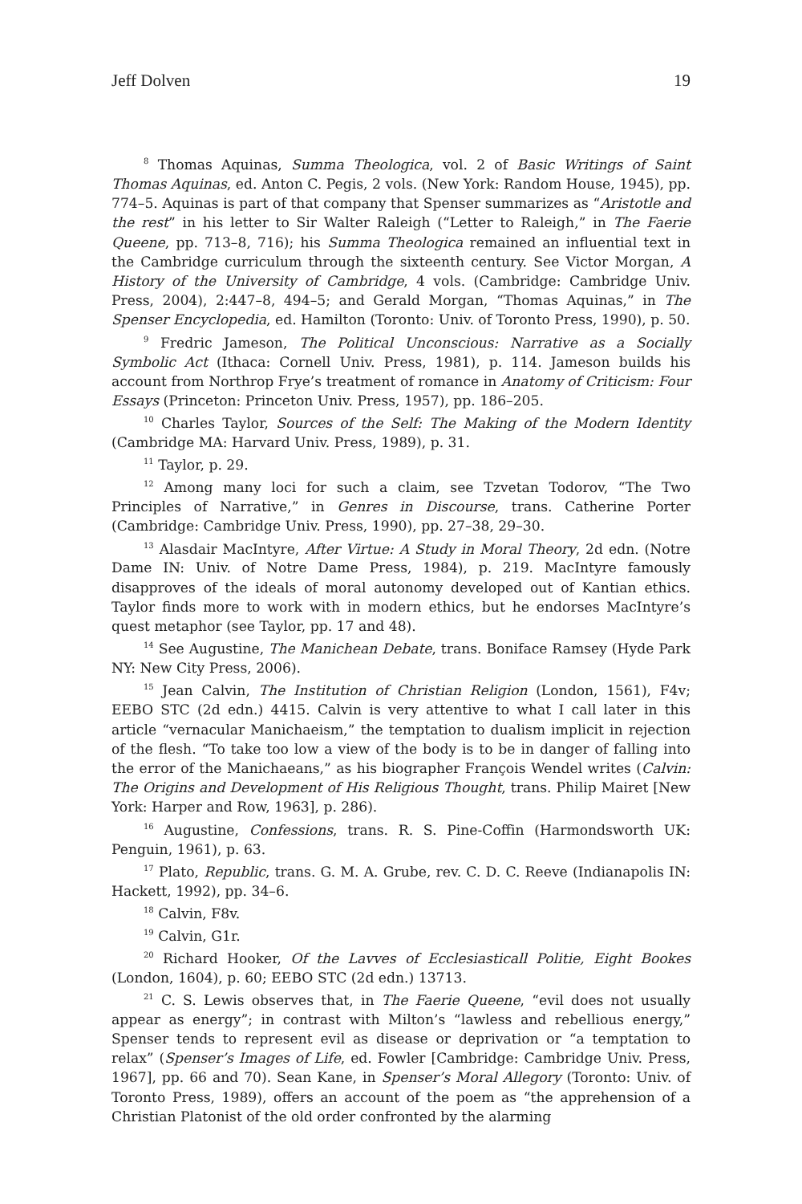Jeff Dolven 19
<sup>8</sup> Thomas Aquinas, Summa Theologica, vol. 2 of Basic Writings of Saint Thomas Aquinas, ed. Anton C. Pegis, 2 vols. (New York: Random House, 1945), pp. 774–5. Aquinas is part of that company that Spenser summarizes as “Aristotle and the rest” in his letter to Sir Walter Raleigh (“Letter to Raleigh,” in The Faerie Queene, pp. 713–8, 716); his Summa Theologica remained an influential text in the Cambridge curriculum through the sixteenth century. See Victor Morgan, A History of the University of Cambridge, 4 vols. (Cambridge: Cambridge Univ. Press, 2004), 2:447–8, 494–5; and Gerald Morgan, “Thomas Aquinas,” in The Spenser Encyclopedia, ed. Hamilton (Toronto: Univ. of Toronto Press, 1990), p. 50.
<sup>9</sup> Fredric Jameson, The Political Unconscious: Narrative as a Socially Symbolic Act (Ithaca: Cornell Univ. Press, 1981), p. 114. Jameson builds his account from Northrop Frye’s treatment of romance in Anatomy of Criticism: Four Essays (Princeton: Princeton Univ. Press, 1957), pp. 186–205.
<sup>10</sup> Charles Taylor, Sources of the Self: The Making of the Modern Identity (Cambridge MA: Harvard Univ. Press, 1989), p. 31.
<sup>11</sup> Taylor, p. 29.
<sup>12</sup> Among many loci for such a claim, see Tzvetan Todorov, “The Two Principles of Narrative,” in Genres in Discourse, trans. Catherine Porter (Cambridge: Cambridge Univ. Press, 1990), pp. 27–38, 29–30.
<sup>13</sup> Alasdair MacIntyre, After Virtue: A Study in Moral Theory, 2d edn. (Notre Dame IN: Univ. of Notre Dame Press, 1984), p. 219. MacIntyre famously disapproves of the ideals of moral autonomy developed out of Kantian ethics. Taylor finds more to work with in modern ethics, but he endorses MacIntyre’s quest metaphor (see Taylor, pp. 17 and 48).
<sup>14</sup> See Augustine, The Manichean Debate, trans. Boniface Ramsey (Hyde Park NY: New City Press, 2006).
<sup>15</sup> Jean Calvin, The Institution of Christian Religion (London, 1561), F4v; EEBO STC (2d edn.) 4415. Calvin is very attentive to what I call later in this article “vernacular Manichaeism,” the temptation to dualism implicit in rejection of the flesh. “To take too low a view of the body is to be in danger of falling into the error of the Manichaeans,” as his biographer François Wendel writes (Calvin: The Origins and Development of His Religious Thought, trans. Philip Mairet [New York: Harper and Row, 1963], p. 286).
<sup>16</sup> Augustine, Confessions, trans. R. S. Pine-Coffin (Harmondsworth UK: Penguin, 1961), p. 63.
<sup>17</sup> Plato, Republic, trans. G. M. A. Grube, rev. C. D. C. Reeve (Indianapolis IN: Hackett, 1992), pp. 34–6.
<sup>18</sup> Calvin, F8v.
<sup>19</sup> Calvin, G1r.
<sup>20</sup> Richard Hooker, Of the Lavves of Ecclesiasticall Politie, Eight Bookes (London, 1604), p. 60; EEBO STC (2d edn.) 13713.
<sup>21</sup> C. S. Lewis observes that, in The Faerie Queene, “evil does not usually appear as energy”; in contrast with Milton’s “lawless and rebellious energy,” Spenser tends to represent evil as disease or deprivation or “a temptation to relax” (Spenser’s Images of Life, ed. Fowler [Cambridge: Cambridge Univ. Press, 1967], pp. 66 and 70). Sean Kane, in Spenser’s Moral Allegory (Toronto: Univ. of Toronto Press, 1989), offers an account of the poem as “the apprehension of a Christian Platonist of the old order confronted by the alarming